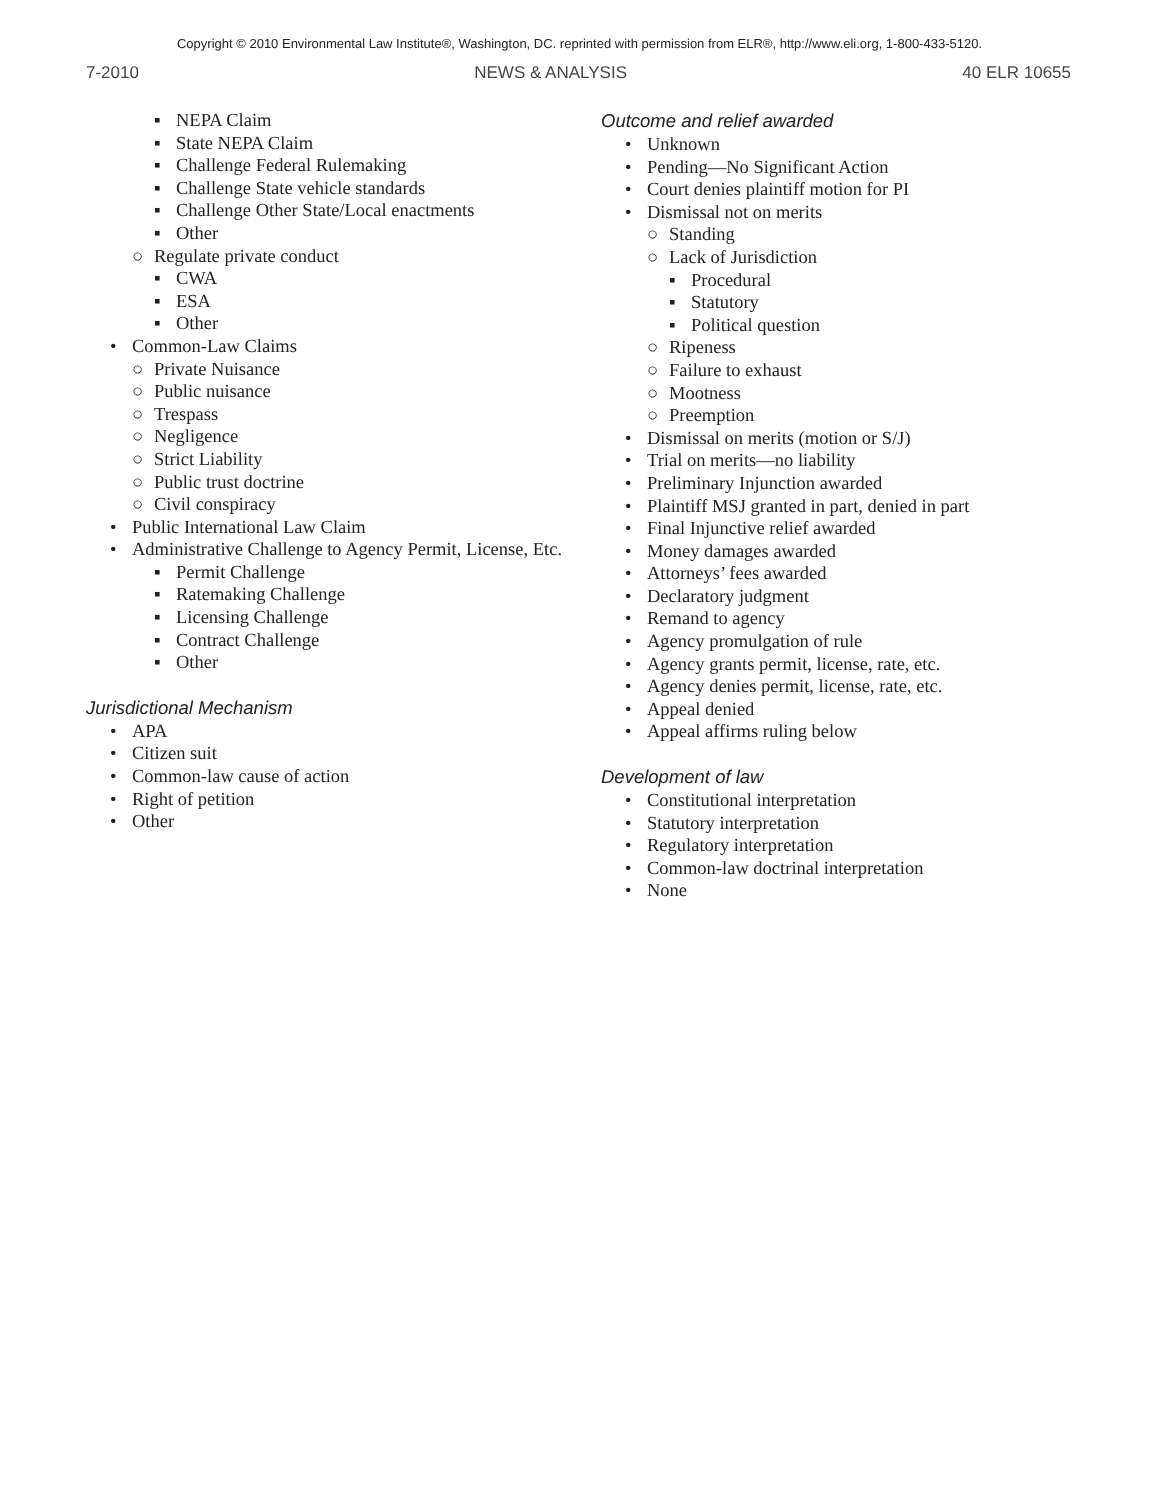Copyright © 2010 Environmental Law Institute®, Washington, DC. reprinted with permission from ELR®, http://www.eli.org, 1-800-433-5120.
7-2010 NEWS & ANALYSIS 40 ELR 10655
▪ NEPA Claim
▪ State NEPA Claim
▪ Challenge Federal Rulemaking
▪ Challenge State vehicle standards
▪ Challenge Other State/Local enactments
▪ Other
○ Regulate private conduct
▪ CWA
▪ ESA
▪ Other
• Common-Law Claims
○ Private Nuisance
○ Public nuisance
○ Trespass
○ Negligence
○ Strict Liability
○ Public trust doctrine
○ Civil conspiracy
• Public International Law Claim
• Administrative Challenge to Agency Permit, License, Etc.
▪ Permit Challenge
▪ Ratemaking Challenge
▪ Licensing Challenge
▪ Contract Challenge
▪ Other
Jurisdictional Mechanism
• APA
• Citizen suit
• Common-law cause of action
• Right of petition
• Other
Outcome and relief awarded
• Unknown
• Pending—No Significant Action
• Court denies plaintiff motion for PI
• Dismissal not on merits
○ Standing
○ Lack of Jurisdiction
▪ Procedural
▪ Statutory
▪ Political question
○ Ripeness
○ Failure to exhaust
○ Mootness
○ Preemption
• Dismissal on merits (motion or S/J)
• Trial on merits—no liability
• Preliminary Injunction awarded
• Plaintiff MSJ granted in part, denied in part
• Final Injunctive relief awarded
• Money damages awarded
• Attorneys’ fees awarded
• Declaratory judgment
• Remand to agency
• Agency promulgation of rule
• Agency grants permit, license, rate, etc.
• Agency denies permit, license, rate, etc.
• Appeal denied
• Appeal affirms ruling below
Development of law
• Constitutional interpretation
• Statutory interpretation
• Regulatory interpretation
• Common-law doctrinal interpretation
• None